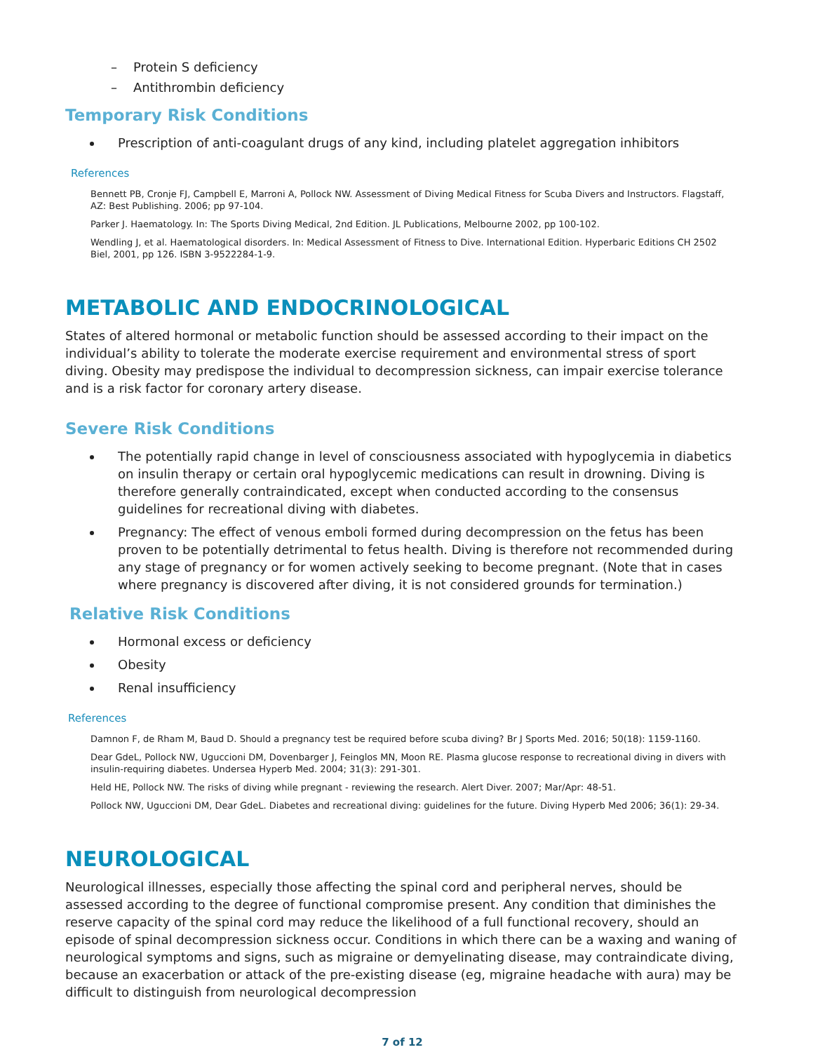– Protein S deficiency
– Antithrombin deficiency
Temporary Risk Conditions
Prescription of anti-coagulant drugs of any kind, including platelet aggregation inhibitors
References
Bennett PB, Cronje FJ, Campbell E, Marroni A, Pollock NW. Assessment of Diving Medical Fitness for Scuba Divers and Instructors. Flagstaff, AZ: Best Publishing. 2006; pp 97-104.
Parker J. Haematology. In: The Sports Diving Medical, 2nd Edition. JL Publications, Melbourne 2002, pp 100-102.
Wendling J, et al. Haematological disorders. In: Medical Assessment of Fitness to Dive. International Edition. Hyperbaric Editions CH 2502 Biel, 2001, pp 126. ISBN 3-9522284-1-9.
METABOLIC AND ENDOCRINOLOGICAL
States of altered hormonal or metabolic function should be assessed according to their impact on the individual’s ability to tolerate the moderate exercise requirement and environmental stress of sport diving. Obesity may predispose the individual to decompression sickness, can impair exercise tolerance and is a risk factor for coronary artery disease.
Severe Risk Conditions
The potentially rapid change in level of consciousness associated with hypoglycemia in diabetics on insulin therapy or certain oral hypoglycemic medications can result in drowning. Diving is therefore generally contraindicated, except when conducted according to the consensus guidelines for recreational diving with diabetes.
Pregnancy: The effect of venous emboli formed during decompression on the fetus has been proven to be potentially detrimental to fetus health. Diving is therefore not recommended during any stage of pregnancy or for women actively seeking to become pregnant. (Note that in cases where pregnancy is discovered after diving, it is not considered grounds for termination.)
Relative Risk Conditions
Hormonal excess or deficiency
Obesity
Renal insufficiency
References
Damnon F, de Rham M, Baud D. Should a pregnancy test be required before scuba diving? Br J Sports Med. 2016; 50(18): 1159-1160.
Dear GdeL, Pollock NW, Uguccioni DM, Dovenbarger J, Feinglos MN, Moon RE. Plasma glucose response to recreational diving in divers with insulin-requiring diabetes. Undersea Hyperb Med. 2004; 31(3): 291-301.
Held HE, Pollock NW. The risks of diving while pregnant - reviewing the research. Alert Diver. 2007; Mar/Apr: 48-51.
Pollock NW, Uguccioni DM, Dear GdeL. Diabetes and recreational diving: guidelines for the future. Diving Hyperb Med 2006; 36(1): 29-34.
NEUROLOGICAL
Neurological illnesses, especially those affecting the spinal cord and peripheral nerves, should be assessed according to the degree of functional compromise present. Any condition that diminishes the reserve capacity of the spinal cord may reduce the likelihood of a full functional recovery, should an episode of spinal decompression sickness occur. Conditions in which there can be a waxing and waning of neurological symptoms and signs, such as migraine or demyelinating disease, may contraindicate diving, because an exacerbation or attack of the pre-existing disease (eg, migraine headache with aura) may be difficult to distinguish from neurological decompression
7 of 12